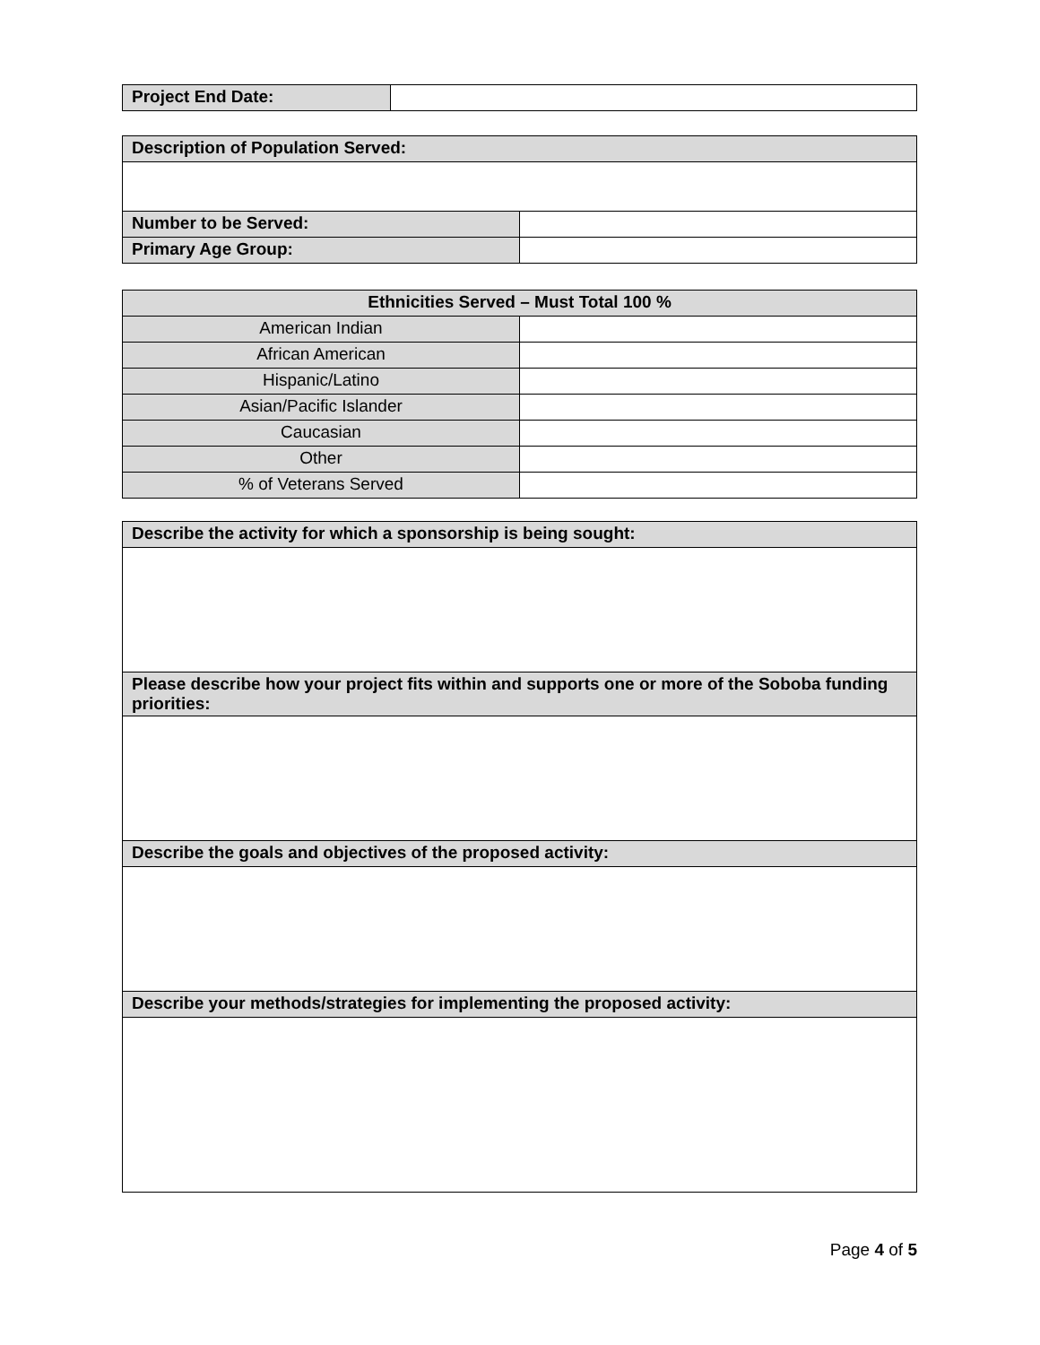| Project End Date: | |
| Description of Population Served: | |
| Number to be Served: | |
| Primary Age Group: | |
| Ethnicities Served – Must Total 100 % | |
| --- | --- |
| American Indian | |
| African American | |
| Hispanic/Latino | |
| Asian/Pacific Islander | |
| Caucasian | |
| Other | |
| % of Veterans Served | |
| Describe the activity for which a sponsorship is being sought: |
| Please describe how your project fits within and supports one or more of the Soboba funding priorities: |
| Describe the goals and objectives of the proposed activity: |
| Describe your methods/strategies for implementing the proposed activity: |
Page 4 of 5